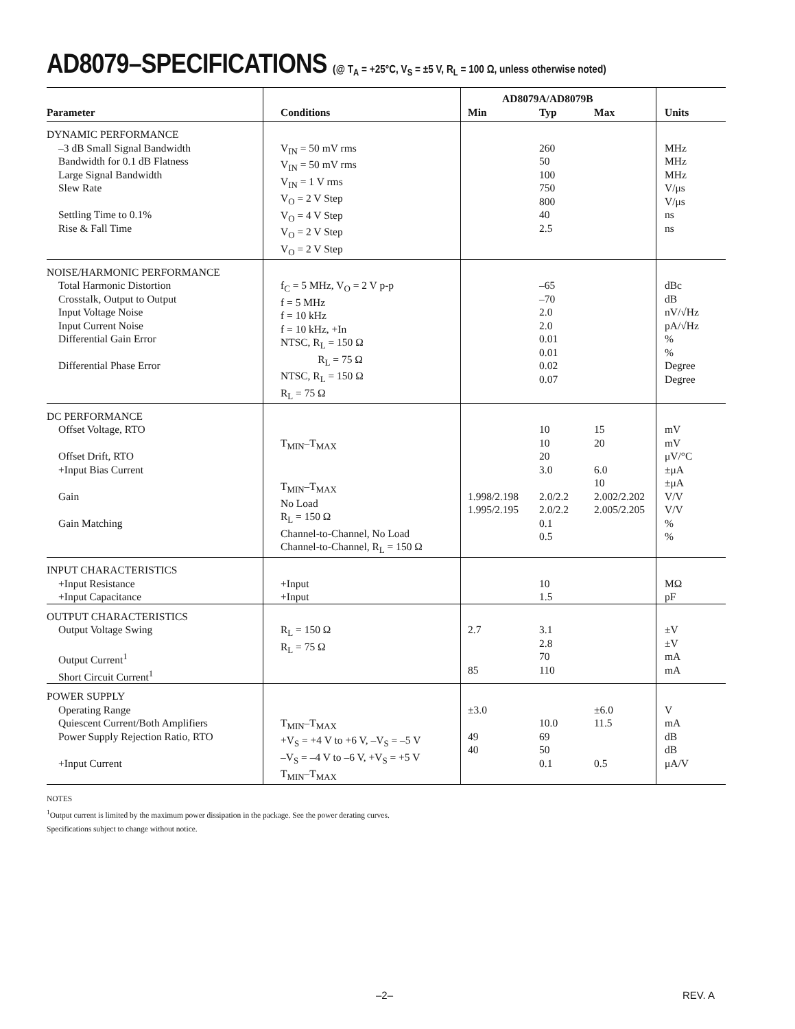AD8079–SPECIFICATIONS (@ T<sub>A</sub> = +25°C, V<sub>S</sub> = ±5 V, R<sub>L</sub> = 100 Ω, unless otherwise noted)
| | | AD8079A/AD8079B | | | |
| --- | --- | --- | --- | --- | --- |
| Parameter | Conditions | Min | Typ | Max | Units |
| DYNAMIC PERFORMANCE –3 dB Small Signal Bandwidth Bandwidth for 0.1 dB Flatness Large Signal Bandwidth Slew Rate Settling Time to 0.1% Rise & Fall Time | V<sub>IN</sub> = 50 mV rms V<sub>IN</sub> = 50 mV rms V<sub>IN</sub> = 1 V rms V<sub>O</sub> = 2 V Step V<sub>O</sub> = 4 V Step V<sub>O</sub> = 2 V Step V<sub>O</sub> = 2 V Step | | 260 50 100 750 800 40 2.5 | | MHz MHz MHz V/μs V/μs ns ns |
| NOISE/HARMONIC PERFORMANCE Total Harmonic Distortion Crosstalk, Output to Output Input Voltage Noise Input Current Noise Differential Gain Error Differential Phase Error | f<sub>C</sub> = 5 MHz, V<sub>O</sub> = 2 V p-p f = 5 MHz f = 10 kHz f = 10 kHz, +In NTSC, R<sub>L</sub> = 150 Ω R<sub>L</sub> = 75 Ω NTSC, R<sub>L</sub> = 150 Ω R<sub>L</sub> = 75 Ω | | –65 –70 2.0 2.0 0.01 0.01 0.02 0.07 | | dBc dB nV/√Hz pA/√Hz % % Degree Degree |
| DC PERFORMANCE Offset Voltage, RTO Offset Drift, RTO +Input Bias Current Gain Gain Matching | T<sub>MIN</sub>–T<sub>MAX</sub> T<sub>MIN</sub>–T<sub>MAX</sub> No Load R<sub>L</sub> = 150 Ω Channel-to-Channel, No Load Channel-to-Channel, R<sub>L</sub> = 150 Ω | 1.998/2.198 1.995/2.195 | 10 10 20 3.0 2.0/2.2 2.0/2.2 0.1 0.5 | 15 20 6.0 10 2.002/2.202 2.005/2.205 | mV mV μV/°C ±μA ±μA V/V V/V % % |
| INPUT CHARACTERISTICS +Input Resistance +Input Capacitance | +Input +Input | | 10 1.5 | | MΩ pF |
| OUTPUT CHARACTERISTICS Output Voltage Swing Output Current<sup>1</sup> Short Circuit Current<sup>1</sup> | R<sub>L</sub> = 150 Ω R<sub>L</sub> = 75 Ω | 2.7 85 | 3.1 2.8 70 110 | | ±V ±V mA mA |
| POWER SUPPLY Operating Range Quiescent Current/Both Amplifiers Power Supply Rejection Ratio, RTO +Input Current | T<sub>MIN</sub>–T<sub>MAX</sub> +V<sub>S</sub> = +4 V to +6 V, –V<sub>S</sub> = –5 V –V<sub>S</sub> = –4 V to –6 V, +V<sub>S</sub> = +5 V T<sub>MIN</sub>–T<sub>MAX</sub> | ±3.0 49 40 | 10.0 69 50 0.1 | ±6.0 11.5 0.5 | V mA dB dB μA/V |
NOTES
<sup>1</sup> Output current is limited by the maximum power dissipation in the package. See the power derating curves.
Specifications subject to change without notice.
–2– REV. A